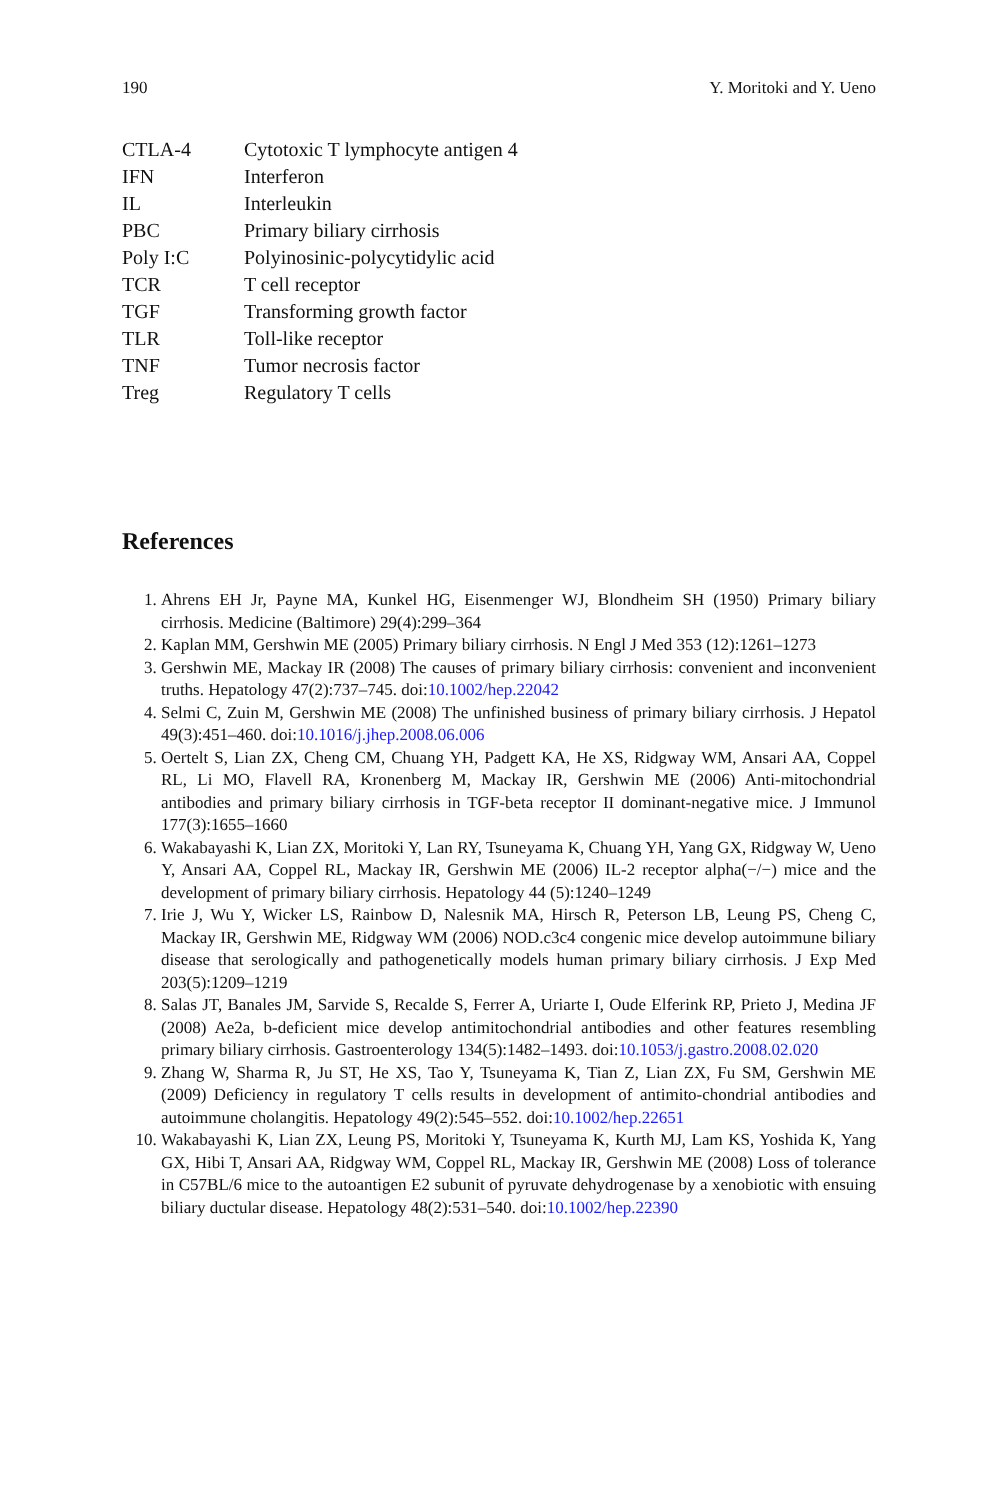190 Y. Moritoki and Y. Ueno
CTLA-4 Cytotoxic T lymphocyte antigen 4
IFN Interferon
IL Interleukin
PBC Primary biliary cirrhosis
Poly I:C Polyinosinic-polycytidylic acid
TCR T cell receptor
TGF Transforming growth factor
TLR Toll-like receptor
TNF Tumor necrosis factor
Treg Regulatory T cells
References
1. Ahrens EH Jr, Payne MA, Kunkel HG, Eisenmenger WJ, Blondheim SH (1950) Primary biliary cirrhosis. Medicine (Baltimore) 29(4):299–364
2. Kaplan MM, Gershwin ME (2005) Primary biliary cirrhosis. N Engl J Med 353 (12):1261–1273
3. Gershwin ME, Mackay IR (2008) The causes of primary biliary cirrhosis: convenient and inconvenient truths. Hepatology 47(2):737–745. doi:10.1002/hep.22042
4. Selmi C, Zuin M, Gershwin ME (2008) The unfinished business of primary biliary cirrhosis. J Hepatol 49(3):451–460. doi:10.1016/j.jhep.2008.06.006
5. Oertelt S, Lian ZX, Cheng CM, Chuang YH, Padgett KA, He XS, Ridgway WM, Ansari AA, Coppel RL, Li MO, Flavell RA, Kronenberg M, Mackay IR, Gershwin ME (2006) Anti-mitochondrial antibodies and primary biliary cirrhosis in TGF-beta receptor II dominant-negative mice. J Immunol 177(3):1655–1660
6. Wakabayashi K, Lian ZX, Moritoki Y, Lan RY, Tsuneyama K, Chuang YH, Yang GX, Ridgway W, Ueno Y, Ansari AA, Coppel RL, Mackay IR, Gershwin ME (2006) IL-2 receptor alpha(−/−) mice and the development of primary biliary cirrhosis. Hepatology 44 (5):1240–1249
7. Irie J, Wu Y, Wicker LS, Rainbow D, Nalesnik MA, Hirsch R, Peterson LB, Leung PS, Cheng C, Mackay IR, Gershwin ME, Ridgway WM (2006) NOD.c3c4 congenic mice develop autoimmune biliary disease that serologically and pathogenetically models human primary biliary cirrhosis. J Exp Med 203(5):1209–1219
8. Salas JT, Banales JM, Sarvide S, Recalde S, Ferrer A, Uriarte I, Oude Elferink RP, Prieto J, Medina JF (2008) Ae2a, b-deficient mice develop antimitochondrial antibodies and other features resembling primary biliary cirrhosis. Gastroenterology 134(5):1482–1493. doi:10.1053/j.gastro.2008.02.020
9. Zhang W, Sharma R, Ju ST, He XS, Tao Y, Tsuneyama K, Tian Z, Lian ZX, Fu SM, Gershwin ME (2009) Deficiency in regulatory T cells results in development of antimito-chondrial antibodies and autoimmune cholangitis. Hepatology 49(2):545–552. doi:10.1002/hep.22651
10. Wakabayashi K, Lian ZX, Leung PS, Moritoki Y, Tsuneyama K, Kurth MJ, Lam KS, Yoshida K, Yang GX, Hibi T, Ansari AA, Ridgway WM, Coppel RL, Mackay IR, Gershwin ME (2008) Loss of tolerance in C57BL/6 mice to the autoantigen E2 subunit of pyruvate dehydrogenase by a xenobiotic with ensuing biliary ductular disease. Hepatology 48(2):531–540. doi:10.1002/hep.22390